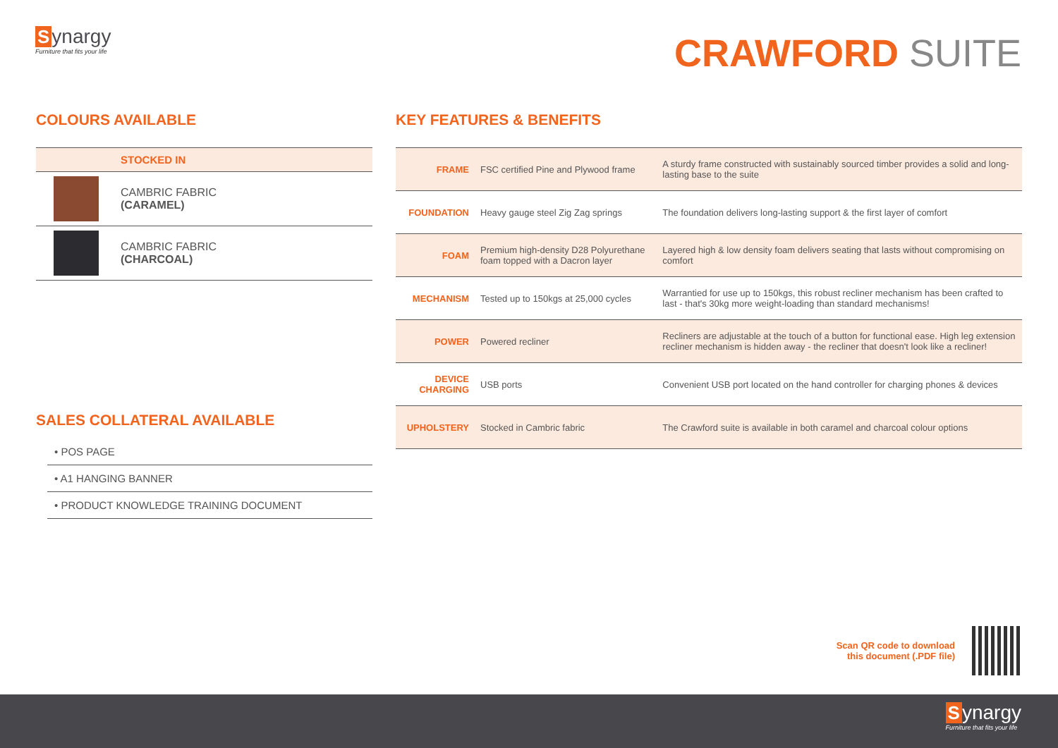Synargy
Furniture that fits your life
CRAWFORD SUITE
COLOURS AVAILABLE
| STOCKED IN | |
| --- | --- |
| | CAMBRIC FABRIC (CARAMEL) |
| | CAMBRIC FABRIC (CHARCOAL) |
SALES COLLATERAL AVAILABLE
• POS PAGE
• A1 HANGING BANNER
• PRODUCT KNOWLEDGE TRAINING DOCUMENT
KEY FEATURES & BENEFITS
| FRAME | FSC certified Pine and Plywood frame | A sturdy frame constructed with sustainably sourced timber provides a solid and long-lasting base to the suite |
| FOUNDATION | Heavy gauge steel Zig Zag springs | The foundation delivers long-lasting support & the first layer of comfort |
| FOAM | Premium high-density D28 Polyurethane foam topped with a Dacron layer | Layered high & low density foam delivers seating that lasts without compromising on comfort |
| MECHANISM | Tested up to 150kgs at 25,000 cycles | Warrantied for use up to 150kgs, this robust recliner mechanism has been crafted to last - that's 30kg more weight-loading than standard mechanisms! |
| POWER | Powered recliner | Recliners are adjustable at the touch of a button for functional ease. High leg extension recliner mechanism is hidden away - the recliner that doesn't look like a recliner! |
| DEVICE CHARGING | USB ports | Convenient USB port located on the hand controller for charging phones & devices |
| UPHOLSTERY | Stocked in Cambric fabric | The Crawford suite is available in both caramel and charcoal colour options |
Scan QR code to download
this document (.PDF file)
Synargy
Furniture that fits your life